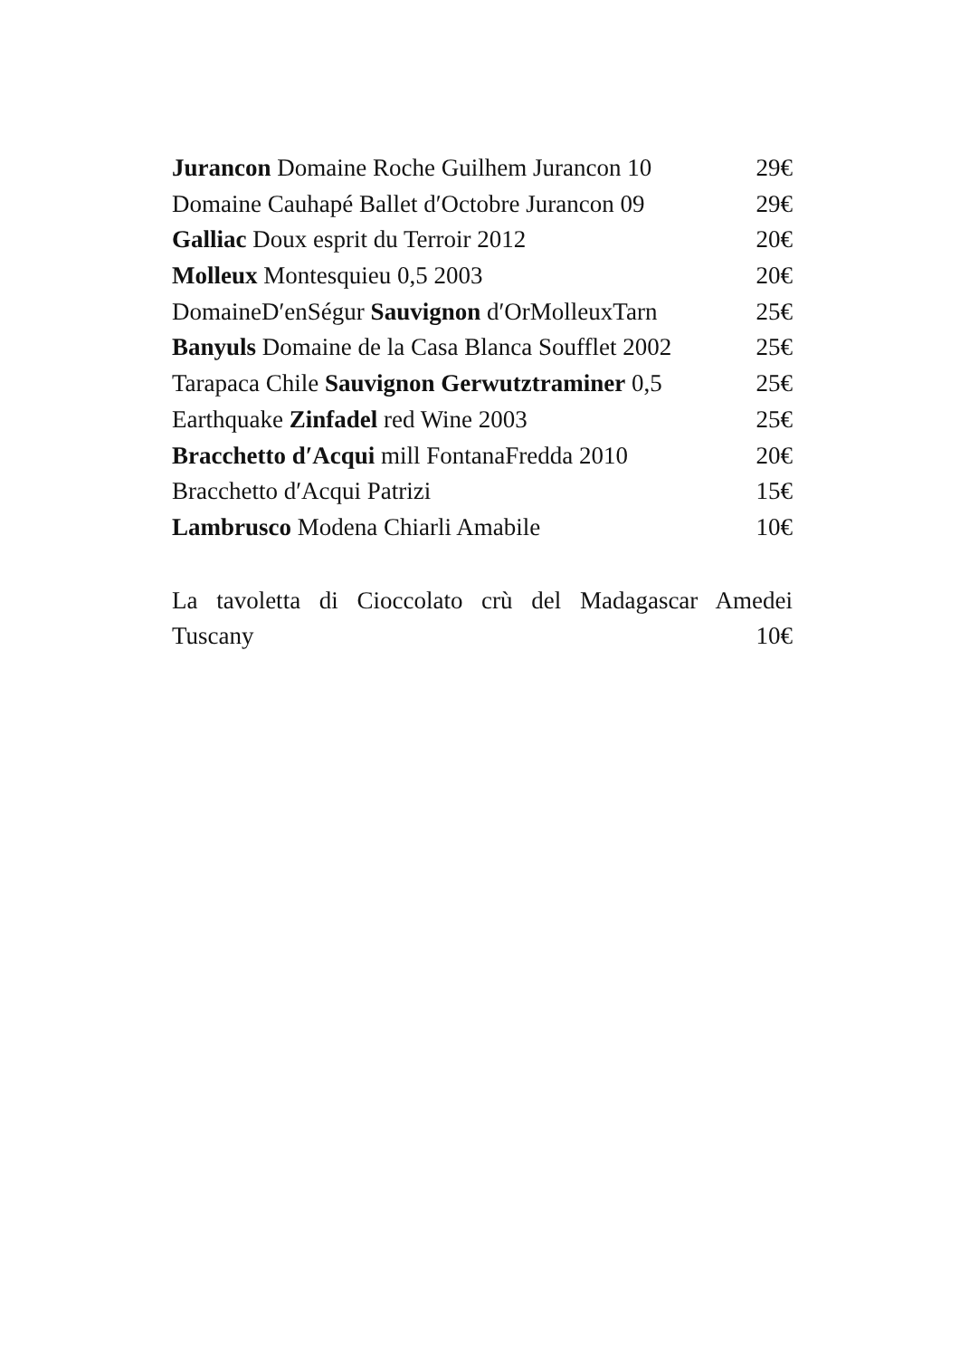Jurancon Domaine Roche Guilhem Jurancon 10 29€
Domaine Cauhapé Ballet d′Octobre Jurancon 09 29€
Galliac Doux esprit du Terroir 2012 20€
Molleux Montesquieu 0,5 2003 20€
DomaineD′enSégur Sauvignon d′OrMolleuxTarn 25€
Banyuls Domaine de la Casa Blanca Soufflet 2002 25€
Tarapaca Chile Sauvignon Gerwutztraminer 0,5 25€
Earthquake Zinfadel red Wine 2003 25€
Bracchetto d′Acqui mill FontanaFredda 2010 20€
Bracchetto d′Acqui Patrizi 15€
Lambrusco Modena Chiarli Amabile 10€
La tavoletta di Cioccolato crù del Madagascar Amedei
Tuscany 10€